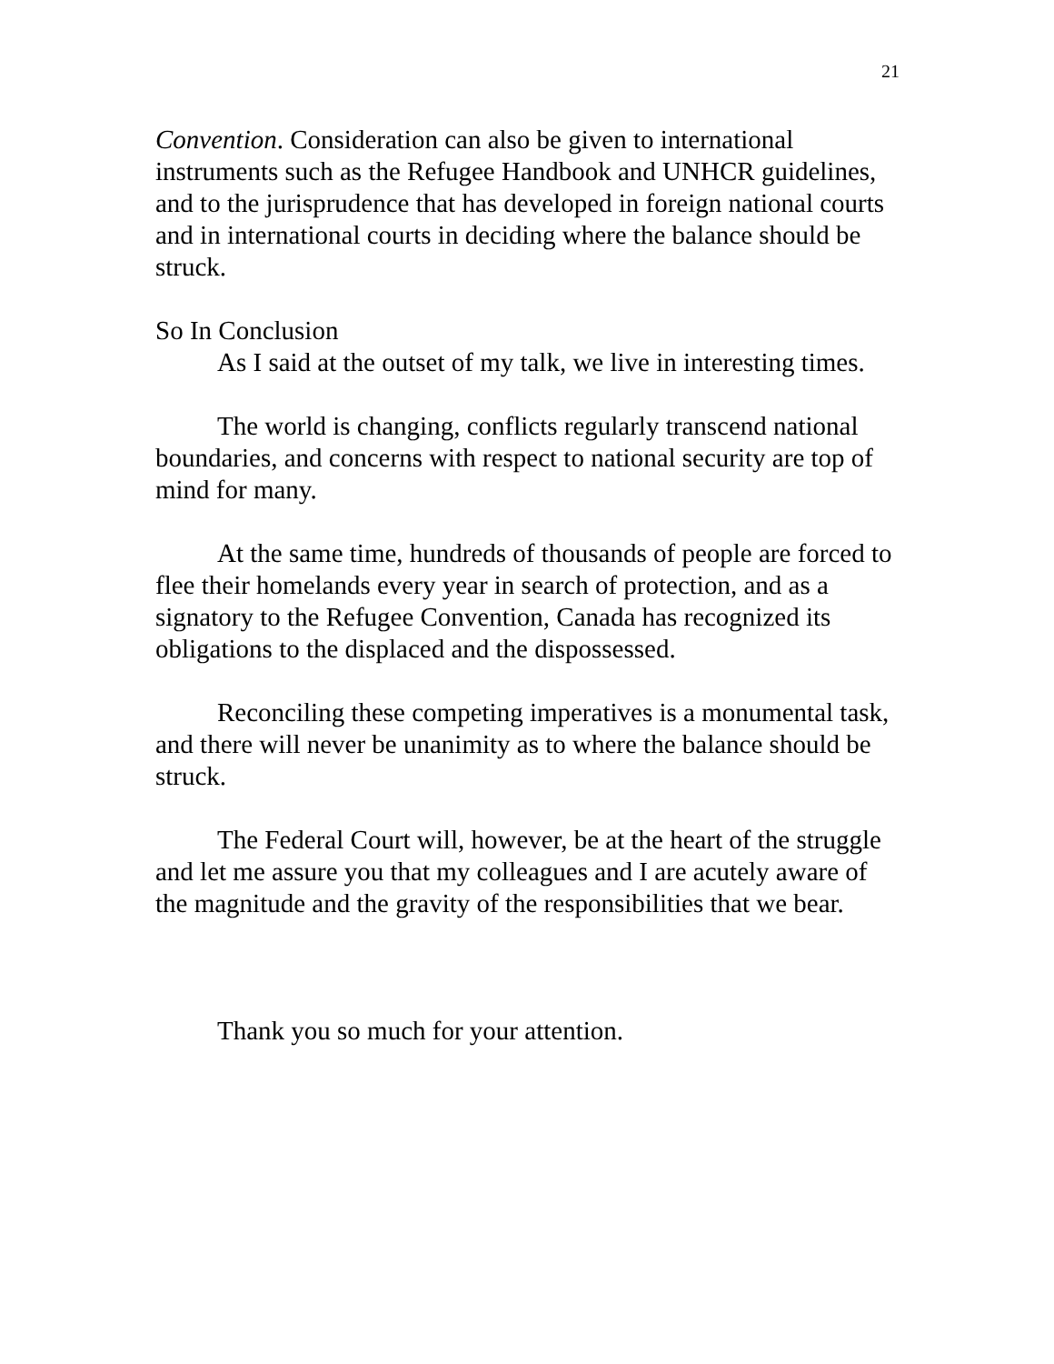21
Convention. Consideration can also be given to international instruments such as the Refugee Handbook and UNHCR guidelines, and to the jurisprudence that has developed in foreign national courts and in international courts in deciding where the balance should be struck.
So In Conclusion
As I said at the outset of my talk, we live in interesting times.
The world is changing, conflicts regularly transcend national boundaries, and concerns with respect to national security are top of mind for many.
At the same time, hundreds of thousands of people are forced to flee their homelands every year in search of protection, and as a signatory to the Refugee Convention, Canada has recognized its obligations to the displaced and the dispossessed.
Reconciling these competing imperatives is a monumental task, and there will never be unanimity as to where the balance should be struck.
The Federal Court will, however, be at the heart of the struggle and let me assure you that my colleagues and I are acutely aware of the magnitude and the gravity of the responsibilities that we bear.
Thank you so much for your attention.